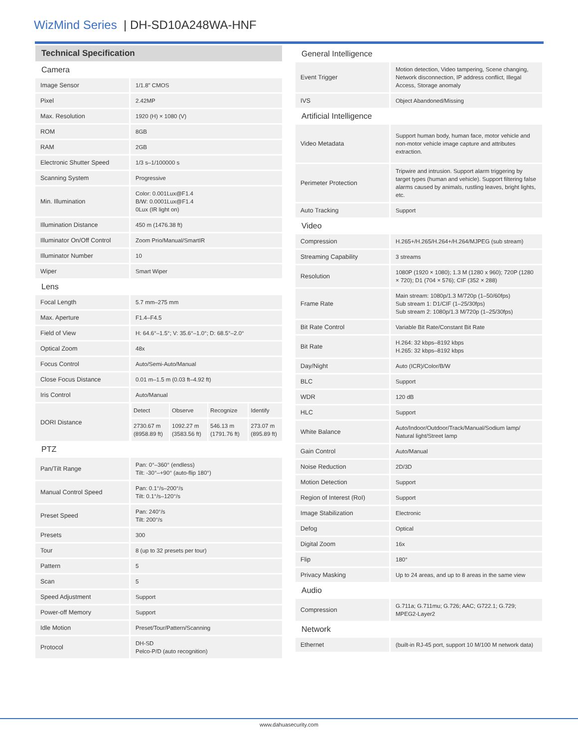WizMind Series | DH-SD10A248WA-HNF
Technical Specification
| Camera | |
| Image Sensor | 1/1.8" CMOS |
| Pixel | 2.42MP |
| Max. Resolution | 1920 (H) × 1080 (V) |
| ROM | 8GB |
| RAM | 2GB |
| Electronic Shutter Speed | 1/3 s–1/100000 s |
| Scanning System | Progressive |
| Min. Illumination | Color: 0.001Lux@F1.4 B/W: 0.0001Lux@F1.4 0Lux (IR light on) |
| Illumination Distance | 450 m (1476.38 ft) |
| Illuminator On/Off Control | Zoom Prio/Manual/SmartIR |
| Illuminator Number | 10 |
| Wiper | Smart Wiper |
| Lens | |
| Focal Length | 5.7 mm–275 mm |
| Max. Aperture | F1.4–F4.5 |
| Field of View | H: 64.6°–1.5°; V: 35.6°–1.0°; D: 68.5°–2.0° |
| Optical Zoom | 48x |
| Focus Control | Auto/Semi-Auto/Manual |
| Close Focus Distance | 0.01 m–1.5 m (0.03 ft–4.92 ft) |
| Iris Control | Auto/Manual |
| DORI Distance | / Detect / Observe / Recognize / Identify / / 2730.67 m (8958.89 ft) / 1092.27 m (3583.56 ft) / 546.13 m (1791.76 ft) / 273.07 m (895.89 ft) / |
| PTZ | |
| Pan/Tilt Range | Pan: 0°–360° (endless) Tilt: -30°–+90° (auto-flip 180°) |
| Manual Control Speed | Pan: 0.1°/s–200°/s Tilt: 0.1°/s–120°/s |
| Preset Speed | Pan: 240°/s Tilt: 200°/s |
| Presets | 300 |
| Tour | 8 (up to 32 presets per tour) |
| Pattern | 5 |
| Scan | 5 |
| Speed Adjustment | Support |
| Power-off Memory | Support |
| Idle Motion | Preset/Tour/Pattern/Scanning |
| Protocol | DH-SD Pelco-P/D (auto recognition) |
| General Intelligence | |
| Event Trigger | Motion detection, Video tampering, Scene changing, Network disconnection, IP address conflict, Illegal Access, Storage anomaly |
| IVS | Object Abandoned/Missing |
| Artificial Intelligence | |
| Video Metadata | Support human body, human face, motor vehicle and non-motor vehicle image capture and attributes extraction. |
| Perimeter Protection | Tripwire and intrusion. Support alarm triggering by target types (human and vehicle). Support filtering false alarms caused by animals, rustling leaves, bright lights, etc. |
| Auto Tracking | Support |
| Video | |
| Compression | H.265+/H.265/H.264+/H.264/MJPEG (sub stream) |
| Streaming Capability | 3 streams |
| Resolution | 1080P (1920 × 1080); 1.3 M (1280 x 960); 720P (1280 × 720); D1 (704 × 576); CIF (352 × 288) |
| Frame Rate | Main stream: 1080p/1.3 M/720p (1–50/60fps) Sub stream 1: D1/CIF (1–25/30fps) Sub stream 2: 1080p/1.3 M/720p (1–25/30fps) |
| Bit Rate Control | Variable Bit Rate/Constant Bit Rate |
| Bit Rate | H.264: 32 kbps–8192 kbps H.265: 32 kbps–8192 kbps |
| Day/Night | Auto (ICR)/Color/B/W |
| BLC | Support |
| WDR | 120 dB |
| HLC | Support |
| White Balance | Auto/Indoor/Outdoor/Track/Manual/Sodium lamp/ Natural light/Street lamp |
| Gain Control | Auto/Manual |
| Noise Reduction | 2D/3D |
| Motion Detection | Support |
| Region of Interest (RoI) | Support |
| Image Stabilization | Electronic |
| Defog | Optical |
| Digital Zoom | 16x |
| Flip | 180° |
| Privacy Masking | Up to 24 areas, and up to 8 areas in the same view |
| Audio | |
| Compression | G.711a; G.711mu; G.726; AAC; G722.1; G.729; MPEG2-Layer2 |
| Network | |
| Ethernet | (built-in RJ-45 port, support 10 M/100 M network data) |
www.dahuasecurity.com